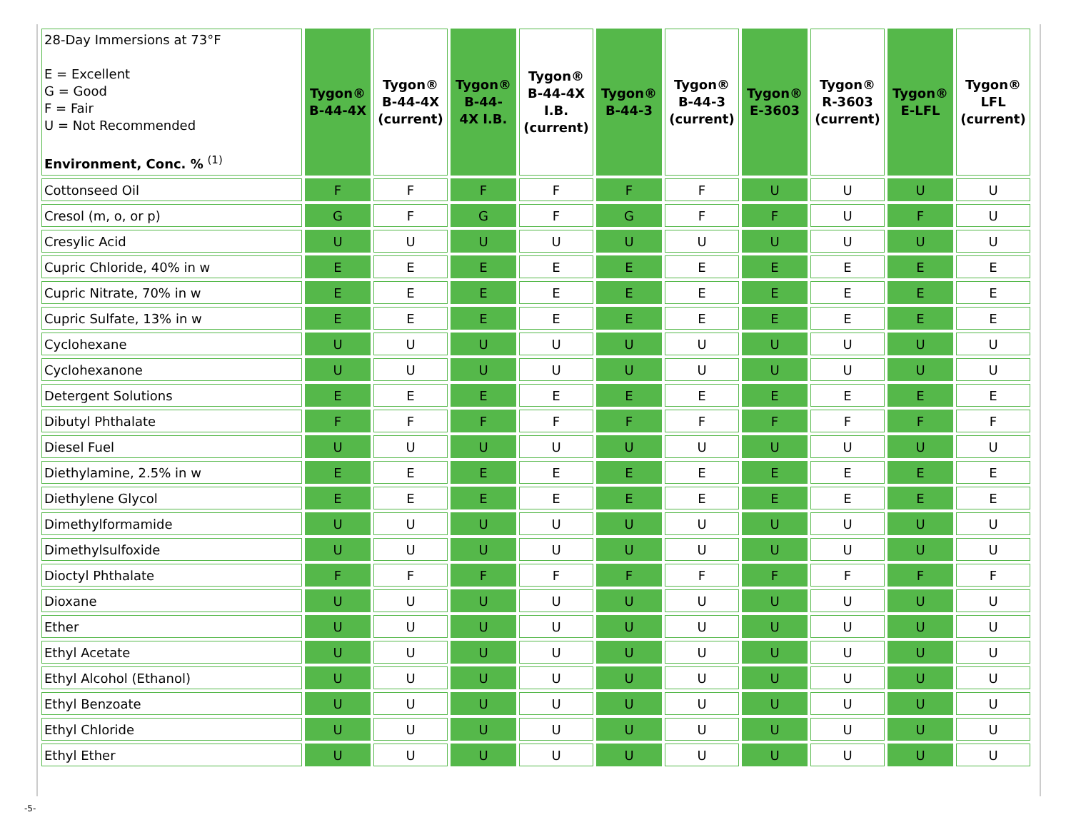| 28-Day Immersions at 73°F E = Excellent G = Good F = Fair U = Not Recommended Environment, Conc. % <sup>(1)</sup> | Tygon® B-44-4X | Tygon® B-44-4X (current) | Tygon® B-44- 4X I.B. | Tygon® B-44-4X I.B. (current) | Tygon® B-44-3 | Tygon® B-44-3 (current) | Tygon® E-3603 | Tygon® R-3603 (current) | Tygon® E-LFL | Tygon® LFL (current) |
| --- | --- | --- | --- | --- | --- | --- | --- | --- | --- | --- |
| Cottonseed Oil | F | F | F | F | F | F | U | U | U | U |
| Cresol (m, o, or p) | G | F | G | F | G | F | F | U | F | U |
| Cresylic Acid | U | U | U | U | U | U | U | U | U | U |
| Cupric Chloride, 40% in w | E | E | E | E | E | E | E | E | E | E |
| Cupric Nitrate, 70% in w | E | E | E | E | E | E | E | E | E | E |
| Cupric Sulfate, 13% in w | E | E | E | E | E | E | E | E | E | E |
| Cyclohexane | U | U | U | U | U | U | U | U | U | U |
| Cyclohexanone | U | U | U | U | U | U | U | U | U | U |
| Detergent Solutions | E | E | E | E | E | E | E | E | E | E |
| Dibutyl Phthalate | F | F | F | F | F | F | F | F | F | F |
| Diesel Fuel | U | U | U | U | U | U | U | U | U | U |
| Diethylamine, 2.5% in w | E | E | E | E | E | E | E | E | E | E |
| Diethylene Glycol | E | E | E | E | E | E | E | E | E | E |
| Dimethylformamide | U | U | U | U | U | U | U | U | U | U |
| Dimethylsulfoxide | U | U | U | U | U | U | U | U | U | U |
| Dioctyl Phthalate | F | F | F | F | F | F | F | F | F | F |
| Dioxane | U | U | U | U | U | U | U | U | U | U |
| Ether | U | U | U | U | U | U | U | U | U | U |
| Ethyl Acetate | U | U | U | U | U | U | U | U | U | U |
| Ethyl Alcohol (Ethanol) | U | U | U | U | U | U | U | U | U | U |
| Ethyl Benzoate | U | U | U | U | U | U | U | U | U | U |
| Ethyl Chloride | U | U | U | U | U | U | U | U | U | U |
| Ethyl Ether | U | U | U | U | U | U | U | U | U | U |
-5-